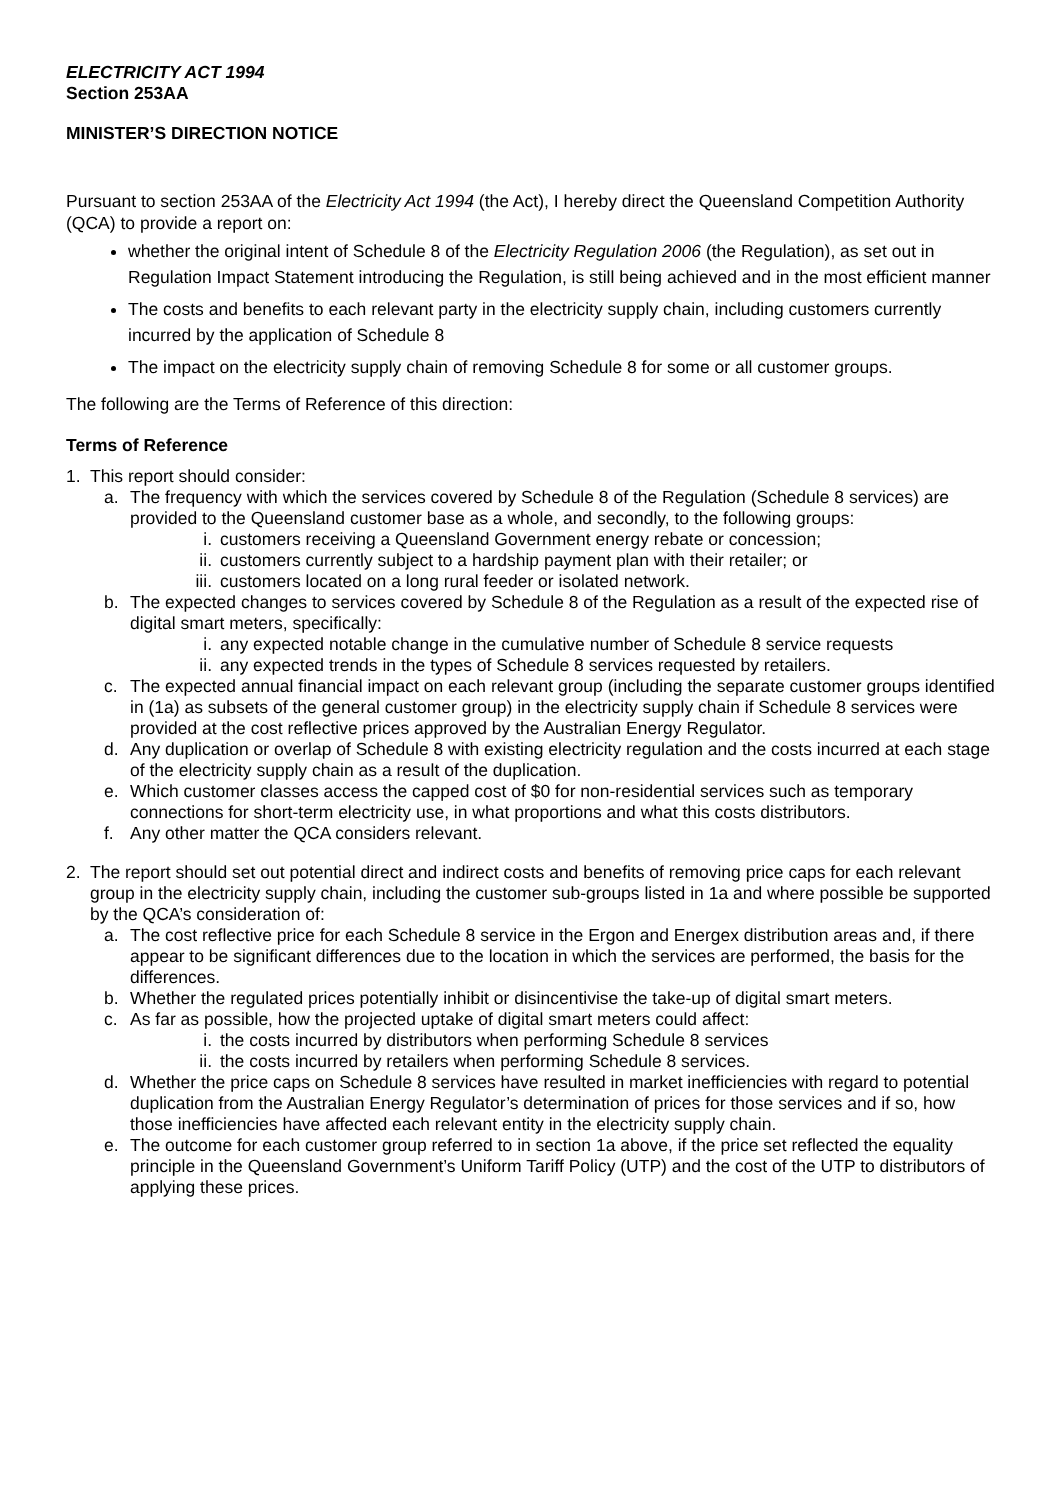ELECTRICITY ACT 1994
Section 253AA
MINISTER’S DIRECTION NOTICE
Pursuant to section 253AA of the Electricity Act 1994 (the Act), I hereby direct the Queensland Competition Authority (QCA) to provide a report on:
whether the original intent of Schedule 8 of the Electricity Regulation 2006 (the Regulation), as set out in Regulation Impact Statement introducing the Regulation, is still being achieved and in the most efficient manner
The costs and benefits to each relevant party in the electricity supply chain, including customers currently incurred by the application of Schedule 8
The impact on the electricity supply chain of removing Schedule 8 for some or all customer groups.
The following are the Terms of Reference of this direction:
Terms of Reference
1. This report should consider:
a. The frequency with which the services covered by Schedule 8 of the Regulation (Schedule 8 services) are provided to the Queensland customer base as a whole, and secondly, to the following groups:
i. customers receiving a Queensland Government energy rebate or concession;
ii. customers currently subject to a hardship payment plan with their retailer; or
iii. customers located on a long rural feeder or isolated network.
b. The expected changes to services covered by Schedule 8 of the Regulation as a result of the expected rise of digital smart meters, specifically:
i. any expected notable change in the cumulative number of Schedule 8 service requests
ii. any expected trends in the types of Schedule 8 services requested by retailers.
c. The expected annual financial impact on each relevant group (including the separate customer groups identified in (1a) as subsets of the general customer group) in the electricity supply chain if Schedule 8 services were provided at the cost reflective prices approved by the Australian Energy Regulator.
d. Any duplication or overlap of Schedule 8 with existing electricity regulation and the costs incurred at each stage of the electricity supply chain as a result of the duplication.
e. Which customer classes access the capped cost of $0 for non-residential services such as temporary connections for short-term electricity use, in what proportions and what this costs distributors.
f. Any other matter the QCA considers relevant.
2. The report should set out potential direct and indirect costs and benefits of removing price caps for each relevant group in the electricity supply chain, including the customer sub-groups listed in 1a and where possible be supported by the QCA’s consideration of:
a. The cost reflective price for each Schedule 8 service in the Ergon and Energex distribution areas and, if there appear to be significant differences due to the location in which the services are performed, the basis for the differences.
b. Whether the regulated prices potentially inhibit or disincentivise the take-up of digital smart meters.
c. As far as possible, how the projected uptake of digital smart meters could affect:
i. the costs incurred by distributors when performing Schedule 8 services
ii. the costs incurred by retailers when performing Schedule 8 services.
d. Whether the price caps on Schedule 8 services have resulted in market inefficiencies with regard to potential duplication from the Australian Energy Regulator’s determination of prices for those services and if so, how those inefficiencies have affected each relevant entity in the electricity supply chain.
e. The outcome for each customer group referred to in section 1a above, if the price set reflected the equality principle in the Queensland Government’s Uniform Tariff Policy (UTP) and the cost of the UTP to distributors of applying these prices.